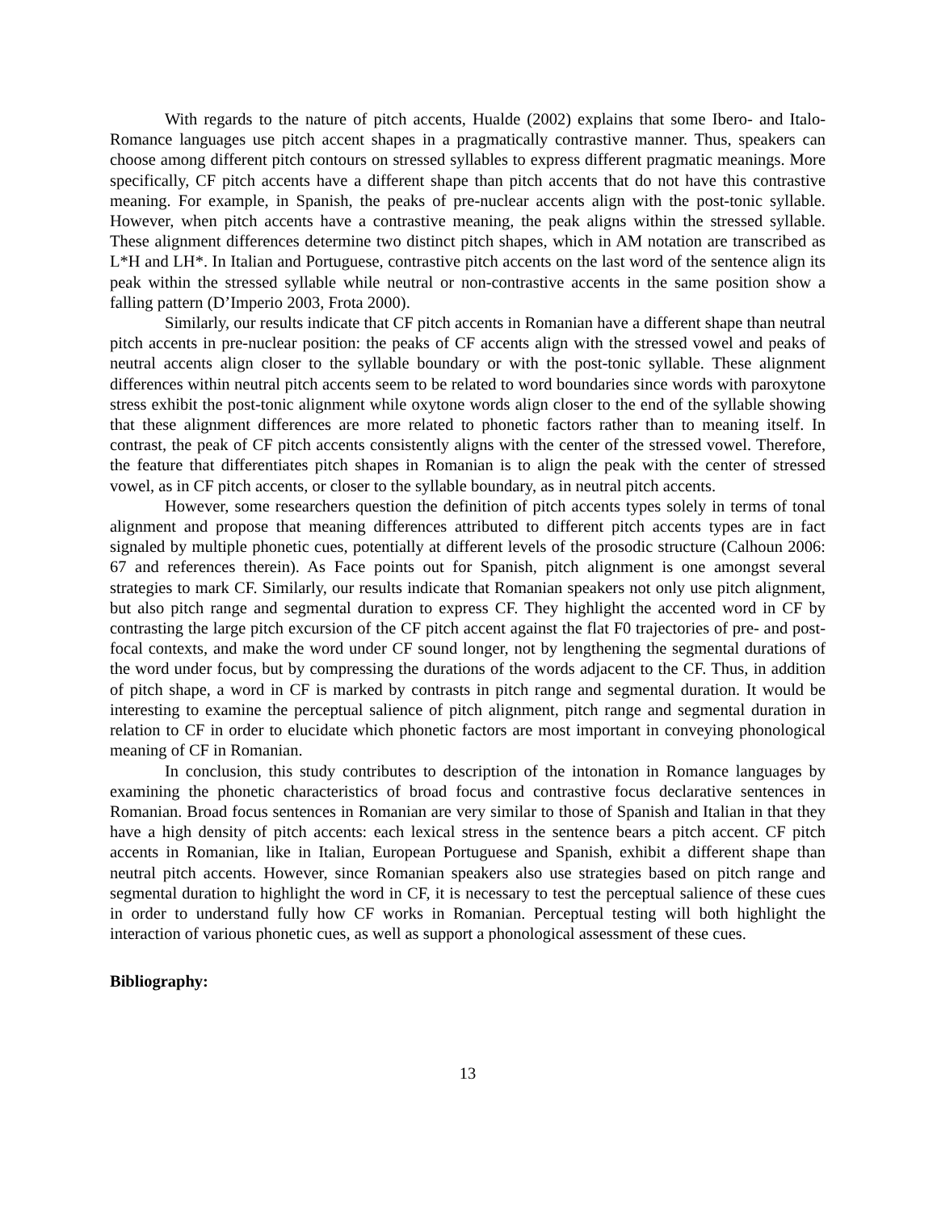With regards to the nature of pitch accents, Hualde (2002) explains that some Ibero- and Italo-Romance languages use pitch accent shapes in a pragmatically contrastive manner. Thus, speakers can choose among different pitch contours on stressed syllables to express different pragmatic meanings. More specifically, CF pitch accents have a different shape than pitch accents that do not have this contrastive meaning. For example, in Spanish, the peaks of pre-nuclear accents align with the post-tonic syllable. However, when pitch accents have a contrastive meaning, the peak aligns within the stressed syllable. These alignment differences determine two distinct pitch shapes, which in AM notation are transcribed as L*H and LH*. In Italian and Portuguese, contrastive pitch accents on the last word of the sentence align its peak within the stressed syllable while neutral or non-contrastive accents in the same position show a falling pattern (D’Imperio 2003, Frota 2000).
Similarly, our results indicate that CF pitch accents in Romanian have a different shape than neutral pitch accents in pre-nuclear position: the peaks of CF accents align with the stressed vowel and peaks of neutral accents align closer to the syllable boundary or with the post-tonic syllable. These alignment differences within neutral pitch accents seem to be related to word boundaries since words with paroxytone stress exhibit the post-tonic alignment while oxytone words align closer to the end of the syllable showing that these alignment differences are more related to phonetic factors rather than to meaning itself. In contrast, the peak of CF pitch accents consistently aligns with the center of the stressed vowel. Therefore, the feature that differentiates pitch shapes in Romanian is to align the peak with the center of stressed vowel, as in CF pitch accents, or closer to the syllable boundary, as in neutral pitch accents.
However, some researchers question the definition of pitch accents types solely in terms of tonal alignment and propose that meaning differences attributed to different pitch accents types are in fact signaled by multiple phonetic cues, potentially at different levels of the prosodic structure (Calhoun 2006: 67 and references therein). As Face points out for Spanish, pitch alignment is one amongst several strategies to mark CF. Similarly, our results indicate that Romanian speakers not only use pitch alignment, but also pitch range and segmental duration to express CF. They highlight the accented word in CF by contrasting the large pitch excursion of the CF pitch accent against the flat F0 trajectories of pre- and post-focal contexts, and make the word under CF sound longer, not by lengthening the segmental durations of the word under focus, but by compressing the durations of the words adjacent to the CF. Thus, in addition of pitch shape, a word in CF is marked by contrasts in pitch range and segmental duration. It would be interesting to examine the perceptual salience of pitch alignment, pitch range and segmental duration in relation to CF in order to elucidate which phonetic factors are most important in conveying phonological meaning of CF in Romanian.
In conclusion, this study contributes to description of the intonation in Romance languages by examining the phonetic characteristics of broad focus and contrastive focus declarative sentences in Romanian. Broad focus sentences in Romanian are very similar to those of Spanish and Italian in that they have a high density of pitch accents: each lexical stress in the sentence bears a pitch accent. CF pitch accents in Romanian, like in Italian, European Portuguese and Spanish, exhibit a different shape than neutral pitch accents. However, since Romanian speakers also use strategies based on pitch range and segmental duration to highlight the word in CF, it is necessary to test the perceptual salience of these cues in order to understand fully how CF works in Romanian. Perceptual testing will both highlight the interaction of various phonetic cues, as well as support a phonological assessment of these cues.
Bibliography:
13